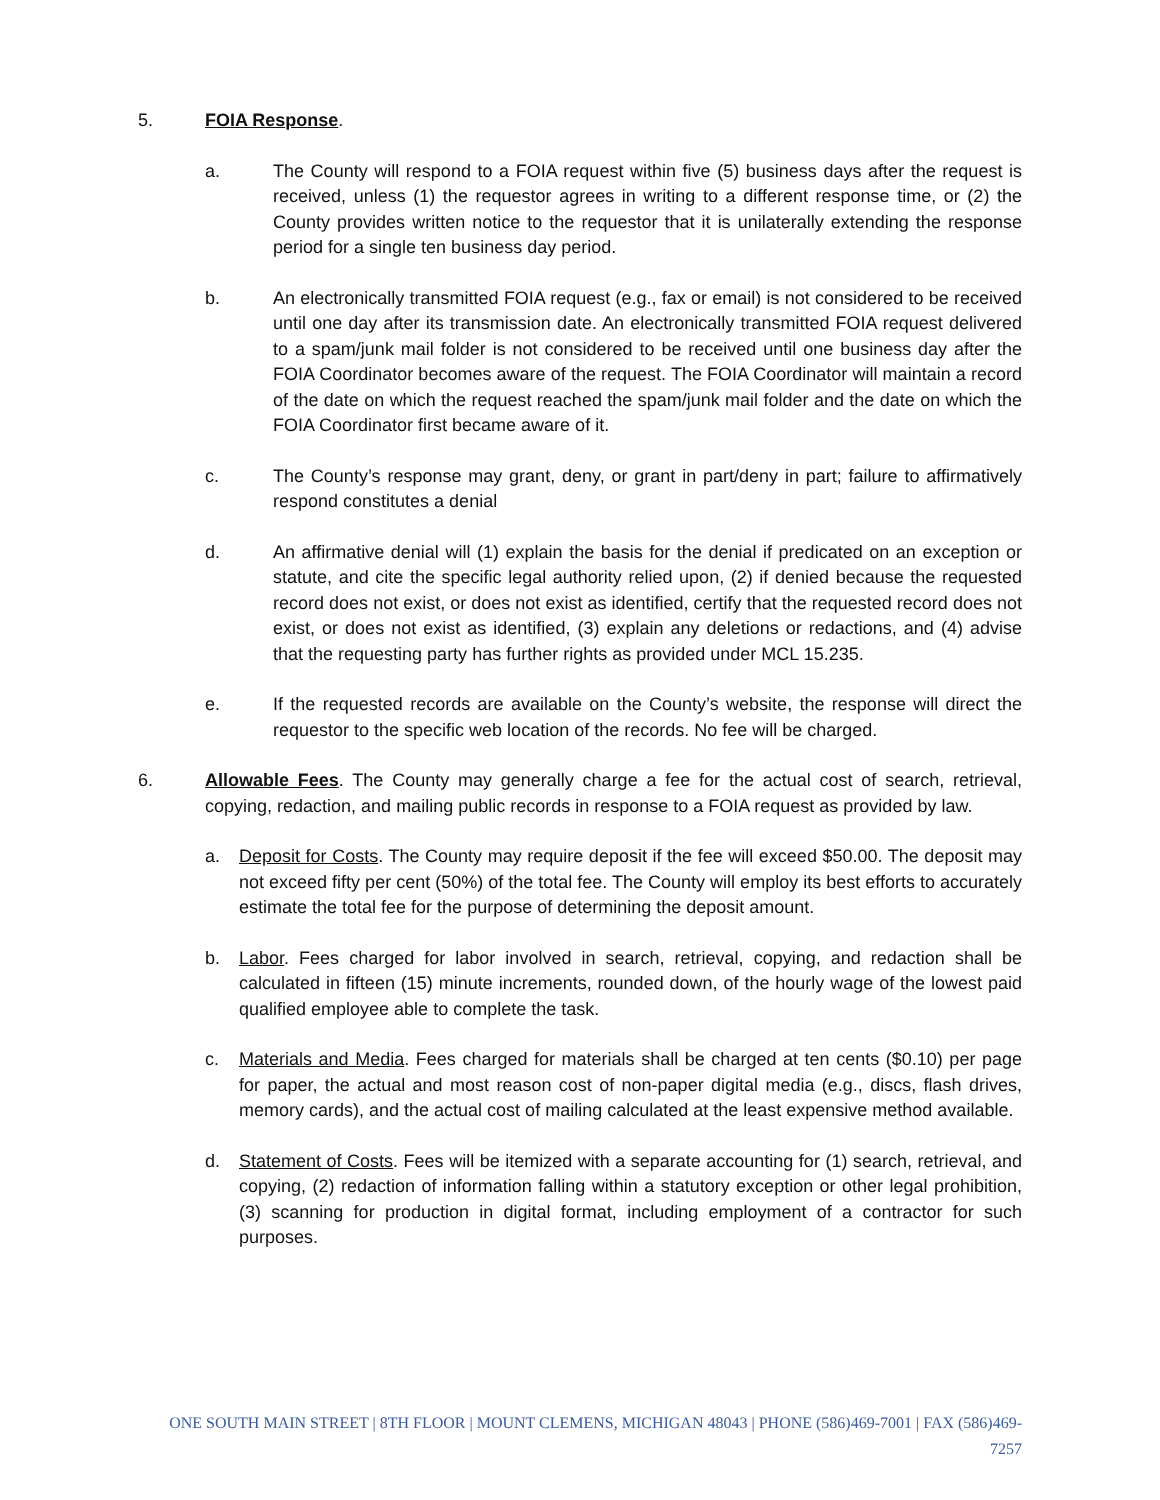5. FOIA Response.
a. The County will respond to a FOIA request within five (5) business days after the request is received, unless (1) the requestor agrees in writing to a different response time, or (2) the County provides written notice to the requestor that it is unilaterally extending the response period for a single ten business day period.
b. An electronically transmitted FOIA request (e.g., fax or email) is not considered to be received until one day after its transmission date. An electronically transmitted FOIA request delivered to a spam/junk mail folder is not considered to be received until one business day after the FOIA Coordinator becomes aware of the request. The FOIA Coordinator will maintain a record of the date on which the request reached the spam/junk mail folder and the date on which the FOIA Coordinator first became aware of it.
c. The County’s response may grant, deny, or grant in part/deny in part; failure to affirmatively respond constitutes a denial
d. An affirmative denial will (1) explain the basis for the denial if predicated on an exception or statute, and cite the specific legal authority relied upon, (2) if denied because the requested record does not exist, or does not exist as identified, certify that the requested record does not exist, or does not exist as identified, (3) explain any deletions or redactions, and (4) advise that the requesting party has further rights as provided under MCL 15.235.
e. If the requested records are available on the County’s website, the response will direct the requestor to the specific web location of the records. No fee will be charged.
6. Allowable Fees. The County may generally charge a fee for the actual cost of search, retrieval, copying, redaction, and mailing public records in response to a FOIA request as provided by law.
a. Deposit for Costs. The County may require deposit if the fee will exceed $50.00. The deposit may not exceed fifty per cent (50%) of the total fee. The County will employ its best efforts to accurately estimate the total fee for the purpose of determining the deposit amount.
b. Labor. Fees charged for labor involved in search, retrieval, copying, and redaction shall be calculated in fifteen (15) minute increments, rounded down, of the hourly wage of the lowest paid qualified employee able to complete the task.
c. Materials and Media. Fees charged for materials shall be charged at ten cents ($0.10) per page for paper, the actual and most reason cost of non-paper digital media (e.g., discs, flash drives, memory cards), and the actual cost of mailing calculated at the least expensive method available.
d. Statement of Costs. Fees will be itemized with a separate accounting for (1) search, retrieval, and copying, (2) redaction of information falling within a statutory exception or other legal prohibition, (3) scanning for production in digital format, including employment of a contractor for such purposes.
ONE SOUTH MAIN STREET | 8TH FLOOR | MOUNT CLEMENS, MICHIGAN 48043 | PHONE (586)469-7001 | FAX (586)469-7257